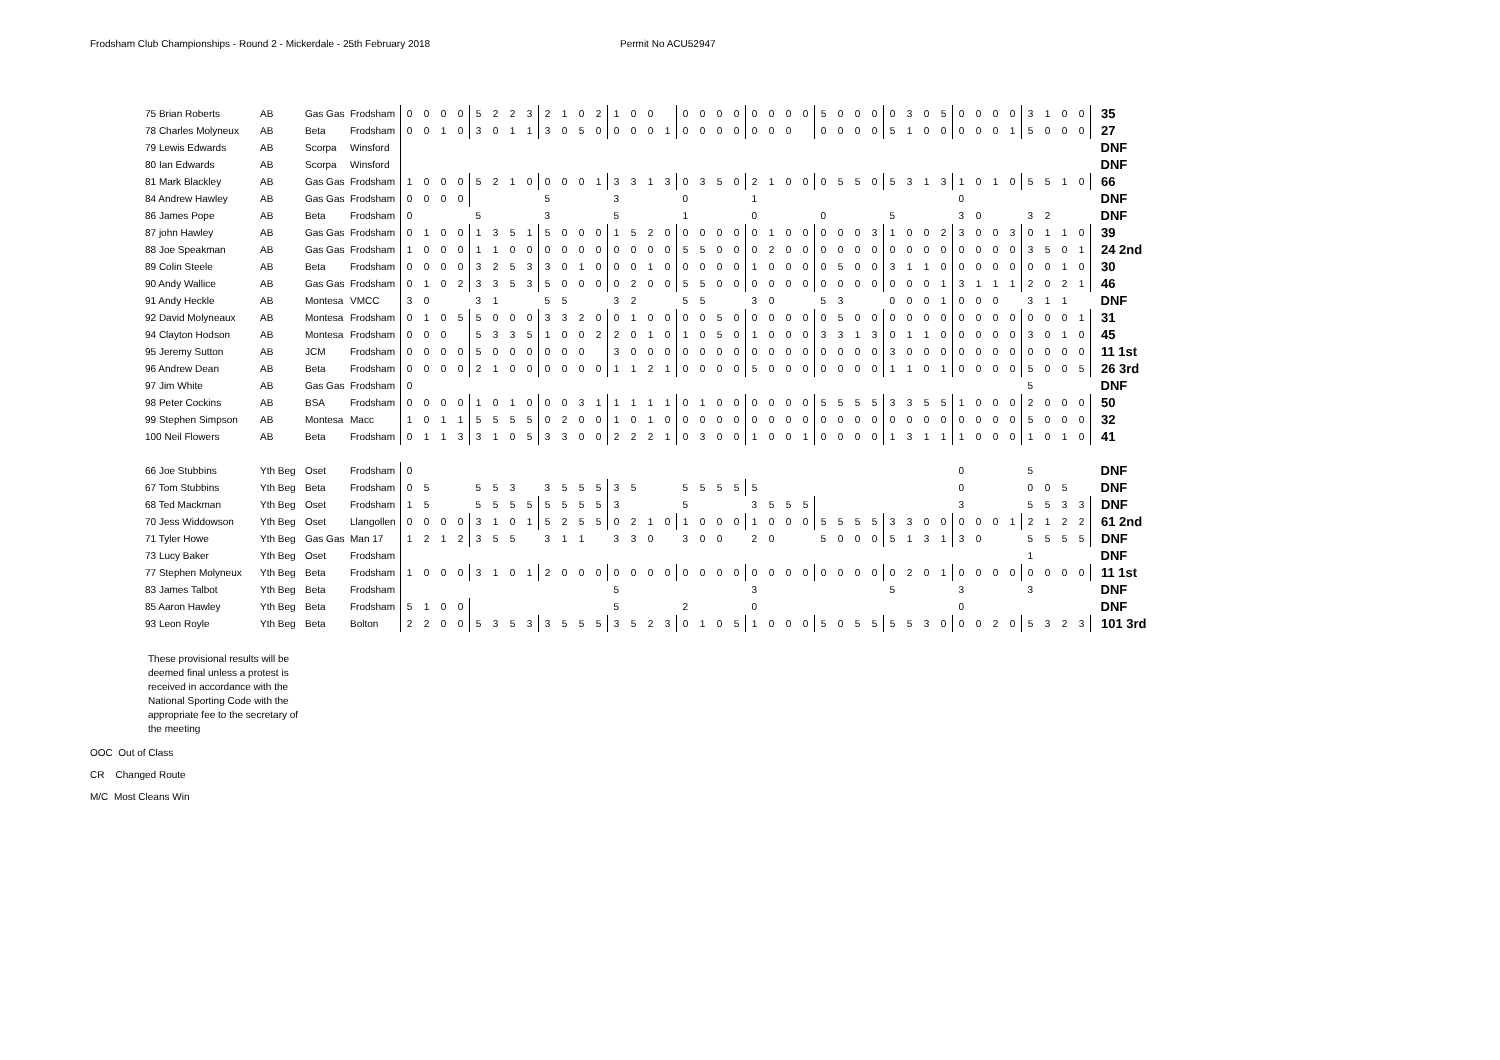Frodsham Club Championships - Round 2 - Mickerdale - 25th February 2018 Permit No ACU52947
| 75 Brian Roberts | AB | Gas Gas | Frodsham | 0 | 0 | 0 | 0 | 5 | 2 | 2 | 3 | 2 | 1 | 0 | 2 | 1 | 0 | 0 | | 0 | 0 | 0 | 0 | 0 | 0 | 0 | 0 | 5 | 0 | 0 | 0 | 0 | 3 | 0 | 5 | 0 | 0 | 0 | 0 | 3 | 1 | 0 | 0 | 35 |
| 78 Charles Molyneux | AB | Beta | Frodsham | 0 | 0 | 1 | 0 | 3 | 0 | 1 | 1 | 3 | 0 | 5 | 0 | 0 | 0 | 0 | 1 | 0 | 0 | 0 | 0 | 0 | 0 | 0 | | 0 | 0 | 0 | 0 | 5 | 1 | 0 | 0 | 0 | 0 | 0 | 1 | 5 | 0 | 0 | 0 | 27 |
| 79 Lewis Edwards | AB | Scorpa | Winsford | | | | | | | | | | | | | | | | | | | | | | | | | | | | | | | | | | | | | | | | | DNF |
| 80 Ian Edwards | AB | Scorpa | Winsford | | | | | | | | | | | | | | | | | | | | | | | | | | | | | | | | | | | | | | | | | DNF |
| 81 Mark Blackley | AB | Gas Gas | Frodsham | 1 | 0 | 0 | 0 | 5 | 2 | 1 | 0 | 0 | 0 | 0 | 1 | 3 | 3 | 1 | 3 | 0 | 3 | 5 | 0 | 2 | 1 | 0 | 0 | 0 | 5 | 5 | 0 | 5 | 3 | 1 | 3 | 1 | 0 | 1 | 0 | 5 | 5 | 1 | 0 | 66 |
| 84 Andrew Hawley | AB | Gas Gas | Frodsham | 0 | 0 | 0 | 0 | | | | | 5 | | | | 3 | | | | 0 | | | | 1 | | | | | | | | | | | | 0 | | | | | | | | DNF |
| 86 James Pope | AB | Beta | Frodsham | 0 | | | | 5 | | | | 3 | | | | 5 | | | | 1 | | | | 0 | | | | 0 | | | | 5 | | | | 3 | 0 | | | 3 | 2 | | | DNF |
| 87 john Hawley | AB | Gas Gas | Frodsham | 0 | 1 | 0 | 0 | 1 | 3 | 5 | 1 | 5 | 0 | 0 | 0 | 1 | 5 | 2 | 0 | 0 | 0 | 0 | 0 | 0 | 1 | 0 | 0 | 0 | 0 | 0 | 3 | 1 | 0 | 0 | 2 | 3 | 0 | 0 | 3 | 0 | 1 | 1 | 0 | 39 |
| 88 Joe Speakman | AB | Gas Gas | Frodsham | 1 | 0 | 0 | 0 | 1 | 1 | 0 | 0 | 0 | 0 | 0 | 0 | 0 | 0 | 0 | 0 | 5 | 5 | 0 | 0 | 0 | 2 | 0 | 0 | 0 | 0 | 0 | 0 | 0 | 0 | 0 | 0 | 0 | 0 | 0 | 0 | 3 | 5 | 0 | 1 | 24 2nd |
| 89 Colin Steele | AB | Beta | Frodsham | 0 | 0 | 0 | 0 | 3 | 2 | 5 | 3 | 3 | 0 | 1 | 0 | 0 | 0 | 1 | 0 | 0 | 0 | 0 | 0 | 1 | 0 | 0 | 0 | 0 | 5 | 0 | 0 | 3 | 1 | 1 | 0 | 0 | 0 | 0 | 0 | 0 | 0 | 1 | 0 | 30 |
| 90 Andy Wallice | AB | Gas Gas | Frodsham | 0 | 1 | 0 | 2 | 3 | 3 | 5 | 3 | 5 | 0 | 0 | 0 | 0 | 2 | 0 | 0 | 5 | 5 | 0 | 0 | 0 | 0 | 0 | 0 | 0 | 0 | 0 | 0 | 0 | 0 | 0 | 1 | 3 | 1 | 1 | 1 | 2 | 0 | 2 | 1 | 46 |
| 91 Andy Heckle | AB | Montesa | VMCC | 3 | 0 | | | 3 | 1 | | | 5 | 5 | | | 3 | 2 | | | 5 | 5 | | | 3 | 0 | | | 5 | 3 | | | 0 | 0 | 0 | 1 | 0 | 0 | 0 | | 3 | 1 | 1 | | DNF |
| 92 David Molyneaux | AB | Montesa | Frodsham | 0 | 1 | 0 | 5 | 5 | 0 | 0 | 0 | 3 | 3 | 2 | 0 | 0 | 1 | 0 | 0 | 0 | 0 | 5 | 0 | 0 | 0 | 0 | 0 | 0 | 5 | 0 | 0 | 0 | 0 | 0 | 0 | 0 | 0 | 0 | 0 | 0 | 0 | 0 | 1 | 31 |
| 94 Clayton Hodson | AB | Montesa | Frodsham | 0 | 0 | 0 | | 5 | 3 | 3 | 5 | 1 | 0 | 0 | 2 | 2 | 0 | 1 | 0 | 1 | 0 | 5 | 0 | 1 | 0 | 0 | 0 | 3 | 3 | 1 | 3 | 0 | 1 | 1 | 0 | 0 | 0 | 0 | 0 | 3 | 0 | 1 | 0 | 45 |
| 95 Jeremy Sutton | AB | JCM | Frodsham | 0 | 0 | 0 | 0 | 5 | 0 | 0 | 0 | 0 | 0 | 0 | | 3 | 0 | 0 | 0 | 0 | 0 | 0 | 0 | 0 | 0 | 0 | 0 | 0 | 0 | 0 | 0 | 3 | 0 | 0 | 0 | 0 | 0 | 0 | 0 | 0 | 0 | 0 | 0 | 11 1st |
| 96 Andrew Dean | AB | Beta | Frodsham | 0 | 0 | 0 | 0 | 2 | 1 | 0 | 0 | 0 | 0 | 0 | 0 | 1 | 1 | 2 | 1 | 0 | 0 | 0 | 0 | 5 | 0 | 0 | 0 | 0 | 0 | 0 | 0 | 1 | 1 | 0 | 1 | 0 | 0 | 0 | 0 | 5 | 0 | 0 | 5 | 26 3rd |
| 97 Jim White | AB | Gas Gas | Frodsham | 0 | | | | | | | | | | | | | | | | | | | | | | | | | | | | | | | | | | | | 5 | | | | DNF |
| 98 Peter Cockins | AB | BSA | Frodsham | 0 | 0 | 0 | 0 | 1 | 0 | 1 | 0 | 0 | 0 | 3 | 1 | 1 | 1 | 1 | 1 | 0 | 1 | 0 | 0 | 0 | 0 | 0 | 0 | 5 | 5 | 5 | 5 | 3 | 3 | 5 | 5 | 1 | 0 | 0 | 0 | 2 | 0 | 0 | 0 | 50 |
| 99 Stephen Simpson | AB | Montesa | Macc | 1 | 0 | 1 | 1 | 5 | 5 | 5 | 5 | 0 | 2 | 0 | 0 | 1 | 0 | 1 | 0 | 0 | 0 | 0 | 0 | 0 | 0 | 0 | 0 | 0 | 0 | 0 | 0 | 0 | 0 | 0 | 0 | 0 | 0 | 0 | 0 | 5 | 0 | 0 | 0 | 32 |
| 100 Neil Flowers | AB | Beta | Frodsham | 0 | 1 | 1 | 3 | 3 | 1 | 0 | 5 | 3 | 3 | 0 | 0 | 2 | 2 | 2 | 1 | 0 | 3 | 0 | 0 | 1 | 0 | 0 | 1 | 0 | 0 | 0 | 0 | 1 | 3 | 1 | 1 | 1 | 0 | 0 | 0 | 1 | 0 | 1 | 0 | 41 |
| 66 Joe Stubbins | Yth Beg | Oset | Frodsham | 0 | | | | | | | | | | | | | | | | | | | | | | | | | | | | | | | | 0 | | | | 5 | | | | DNF |
| 67 Tom Stubbins | Yth Beg | Beta | Frodsham | 0 | 5 | | | 5 | 5 | 3 | | 3 | 5 | 5 | 5 | 3 | 5 | | | 5 | 5 | 5 | 5 | 5 | | | | | | | | | | | | 0 | | | | 0 | 0 | 5 | | DNF |
| 68 Ted Mackman | Yth Beg | Oset | Frodsham | 1 | 5 | | | 5 | 5 | 5 | 5 | 5 | 5 | 5 | 5 | 3 | | | | 5 | | | | 3 | 5 | 5 | 5 | | | | | | | | | 3 | | | | 5 | 5 | 3 | 3 | DNF |
| 70 Jess Widdowson | Yth Beg | Oset | Llangollen | 0 | 0 | 0 | 0 | 3 | 1 | 0 | 1 | 5 | 2 | 5 | 5 | 0 | 2 | 1 | 0 | 1 | 0 | 0 | 0 | 1 | 0 | 0 | 0 | 5 | 5 | 5 | 5 | 3 | 3 | 0 | 0 | 0 | 0 | 0 | 1 | 2 | 1 | 2 | 2 | 61 2nd |
| 71 Tyler Howe | Yth Beg | Gas Gas | Man 17 | 1 | 2 | 1 | 2 | 3 | 5 | 5 | | 3 | 1 | 1 | | 3 | 3 | 0 | | 3 | 0 | 0 | | 2 | 0 | | | 5 | 0 | 0 | 0 | 5 | 1 | 3 | 1 | 3 | 0 | | | 5 | 5 | 5 | 5 | DNF |
| 73 Lucy Baker | Yth Beg | Oset | Frodsham | | | | | | | | | | | | | | | | | | | | | | | | | | | | | | | | | | | | | 1 | | | | DNF |
| 77 Stephen Molyneux | Yth Beg | Beta | Frodsham | 1 | 0 | 0 | 0 | 3 | 1 | 0 | 1 | 2 | 0 | 0 | 0 | 0 | 0 | 0 | 0 | 0 | 0 | 0 | 0 | 0 | 0 | 0 | 0 | 0 | 0 | 0 | 0 | 0 | 2 | 0 | 1 | 0 | 0 | 0 | 0 | 0 | 0 | 0 | 0 | 11 1st |
| 83 James Talbot | Yth Beg | Beta | Frodsham | | | | | | | | | | | | | 5 | | | | | | | | 3 | | | | | | | | 5 | | | | 3 | | | | 3 | | | | DNF |
| 85 Aaron Hawley | Yth Beg | Beta | Frodsham | 5 | 1 | 0 | 0 | | | | | | | | | 5 | | | | 2 | | | | 0 | | | | | | | | | | | | 0 | | | | | | | | DNF |
| 93 Leon Royle | Yth Beg | Beta | Bolton | 2 | 2 | 0 | 0 | 5 | 3 | 5 | 3 | 3 | 5 | 5 | 5 | 3 | 5 | 2 | 3 | 0 | 1 | 0 | 5 | 1 | 0 | 0 | 0 | 5 | 0 | 5 | 5 | 5 | 5 | 3 | 0 | 0 | 0 | 2 | 0 | 5 | 3 | 2 | 3 | 101 3rd |
These provisional results will be deemed final unless a protest is received in accordance with the National Sporting Code with the appropriate fee to the secretary of the meeting
OOC Out of Class
CR Changed Route
M/C Most Cleans Win